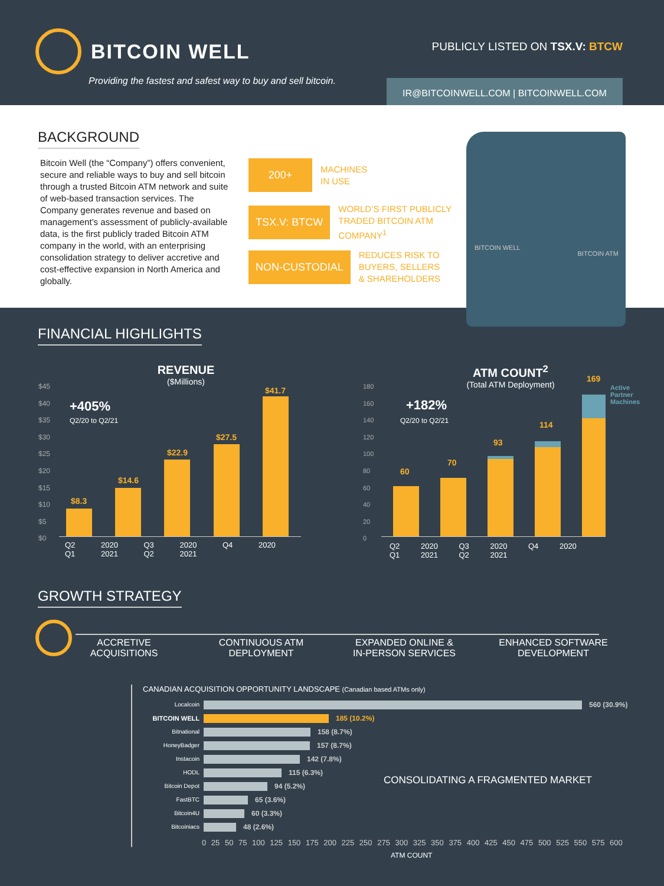BITCOIN WELL
Providing the fastest and safest way to buy and sell bitcoin.
PUBLICLY LISTED ON TSX.V: BTCW
IR@BITCOINWELL.COM | BITCOINWELL.COM
BACKGROUND
Bitcoin Well (the “Company”) offers convenient, secure and reliable ways to buy and sell bitcoin through a trusted Bitcoin ATM network and suite of web-based transaction services. The Company generates revenue and based on management’s assessment of publicly-available data, is the first publicly traded Bitcoin ATM company in the world, with an enterprising consolidation strategy to deliver accretive and cost-effective expansion in North America and globally.
200+
MACHINES
IN USE
TSX.V: BTCW
WORLD’S FIRST PUBLICLY
TRADED BITCOIN ATM
COMPANY<sup>1</sup>
NON-CUSTODIAL
REDUCES RISK TO
BUYERS, SELLERS
& SHAREHOLDERS
BITCOIN WELL
BITCOIN ATM
FINANCIAL HIGHLIGHTS
REVENUE
($Millions)
+405%
Q2/20 to Q2/21
$45
$40
$35
$30
$25
$20
$15
$10
$5
$0
$8.3
$14.6
$22.9
$27.5
$41.7
Q2 2020 Q3 2020 Q4 2020 Q1 2021 Q2 2021
ATM COUNT<sup>2</sup>
(Total ATM Deployment)
+182%
Q2/20 to Q2/21
180
160
140
120
100
80
60
40
20
0
60
70
93
114
169
Active
Partner
Machines
Q2 2020 Q3 2020 Q4 2020 Q1 2021 Q2 2021
GROWTH STRATEGY
ACCRETIVE
ACQUISITIONS
CONTINUOUS ATM
DEPLOYMENT
EXPANDED ONLINE &
IN-PERSON SERVICES
ENHANCED SOFTWARE
DEVELOPMENT
CANADIAN ACQUISITION OPPORTUNITY LANDSCAPE (Canadian based ATMs only)
Localcoin 560 (30.9%)
BITCOIN WELL 185 (10.2%)
Bitnational 158 (8.7%)
HoneyBadger 157 (8.7%)
Instacoin 142 (7.8%)
HODL 115 (6.3%)
Bitcoin Depot 94 (5.2%)
FastBTC 65 (3.6%)
Bitcoin4U 60 (3.3%)
Bitcoiniacs 48 (2.6%)
CONSOLIDATING A FRAGMENTED MARKET
0 25 50 75 100 125 150 175 200 225 250 275 300 325 350 375 400 425 450 475 500 525 550 575 600
ATM COUNT